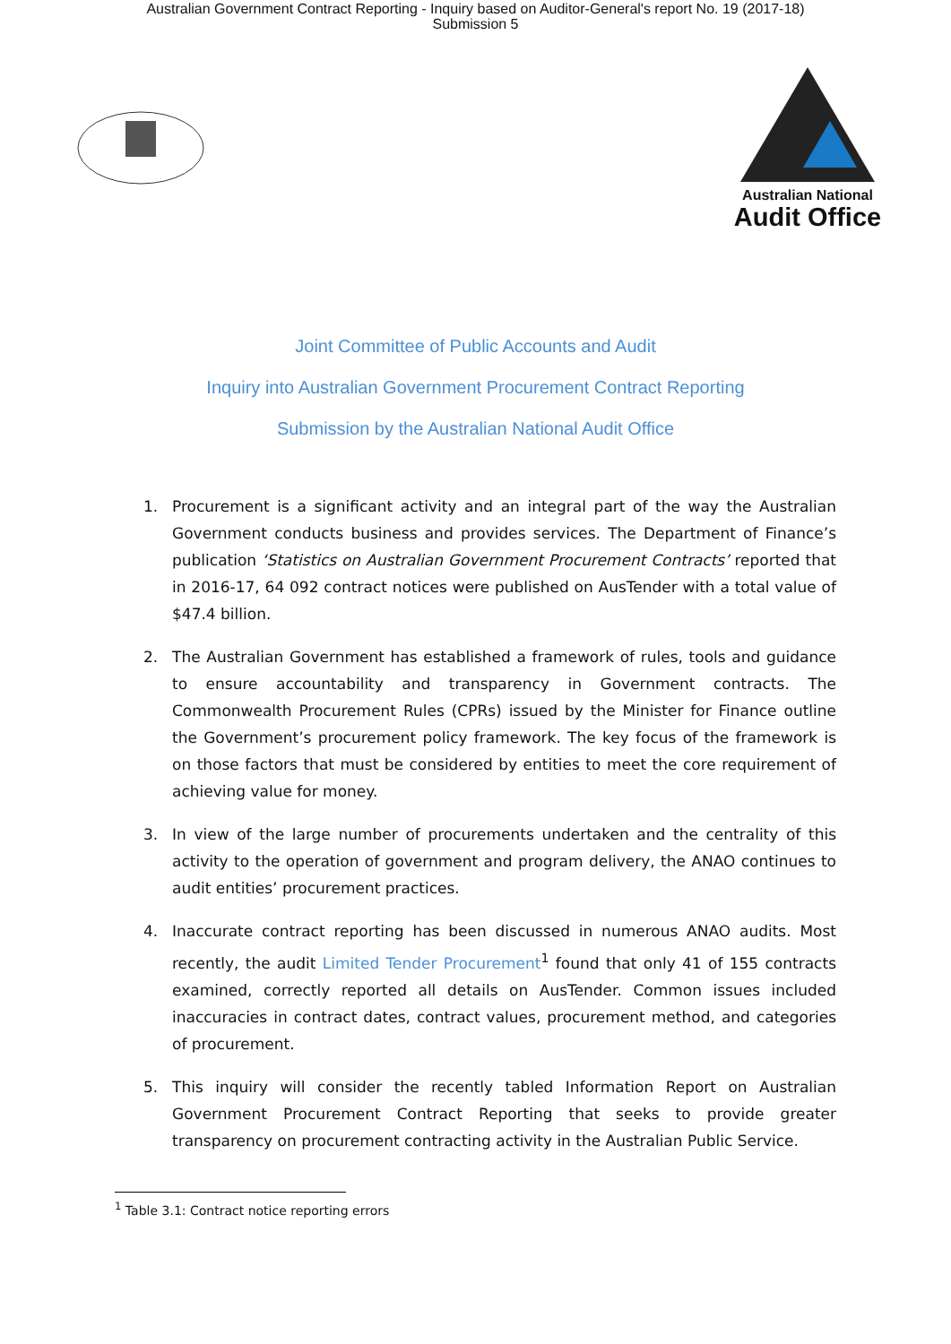Australian Government Contract Reporting - Inquiry based on Auditor-General's report No. 19 (2017-18)
Submission 5
Australian National
Audit Office
Joint Committee of Public Accounts and Audit
Inquiry into Australian Government Procurement Contract Reporting
Submission by the Australian National Audit Office
1. Procurement is a significant activity and an integral part of the way the Australian Government conducts business and provides services. The Department of Finance’s publication ‘Statistics on Australian Government Procurement Contracts’ reported that in 2016-17, 64 092 contract notices were published on AusTender with a total value of $47.4 billion.
2. The Australian Government has established a framework of rules, tools and guidance to ensure accountability and transparency in Government contracts. The Commonwealth Procurement Rules (CPRs) issued by the Minister for Finance outline the Government’s procurement policy framework. The key focus of the framework is on those factors that must be considered by entities to meet the core requirement of achieving value for money.
3. In view of the large number of procurements undertaken and the centrality of this activity to the operation of government and program delivery, the ANAO continues to audit entities’ procurement practices.
4. Inaccurate contract reporting has been discussed in numerous ANAO audits. Most recently, the audit Limited Tender Procurement<sup>1</sup> found that only 41 of 155 contracts examined, correctly reported all details on AusTender. Common issues included inaccuracies in contract dates, contract values, procurement method, and categories of procurement.
5. This inquiry will consider the recently tabled Information Report on Australian Government Procurement Contract Reporting that seeks to provide greater transparency on procurement contracting activity in the Australian Public Service.
<sup>1</sup> Table 3.1: Contract notice reporting errors